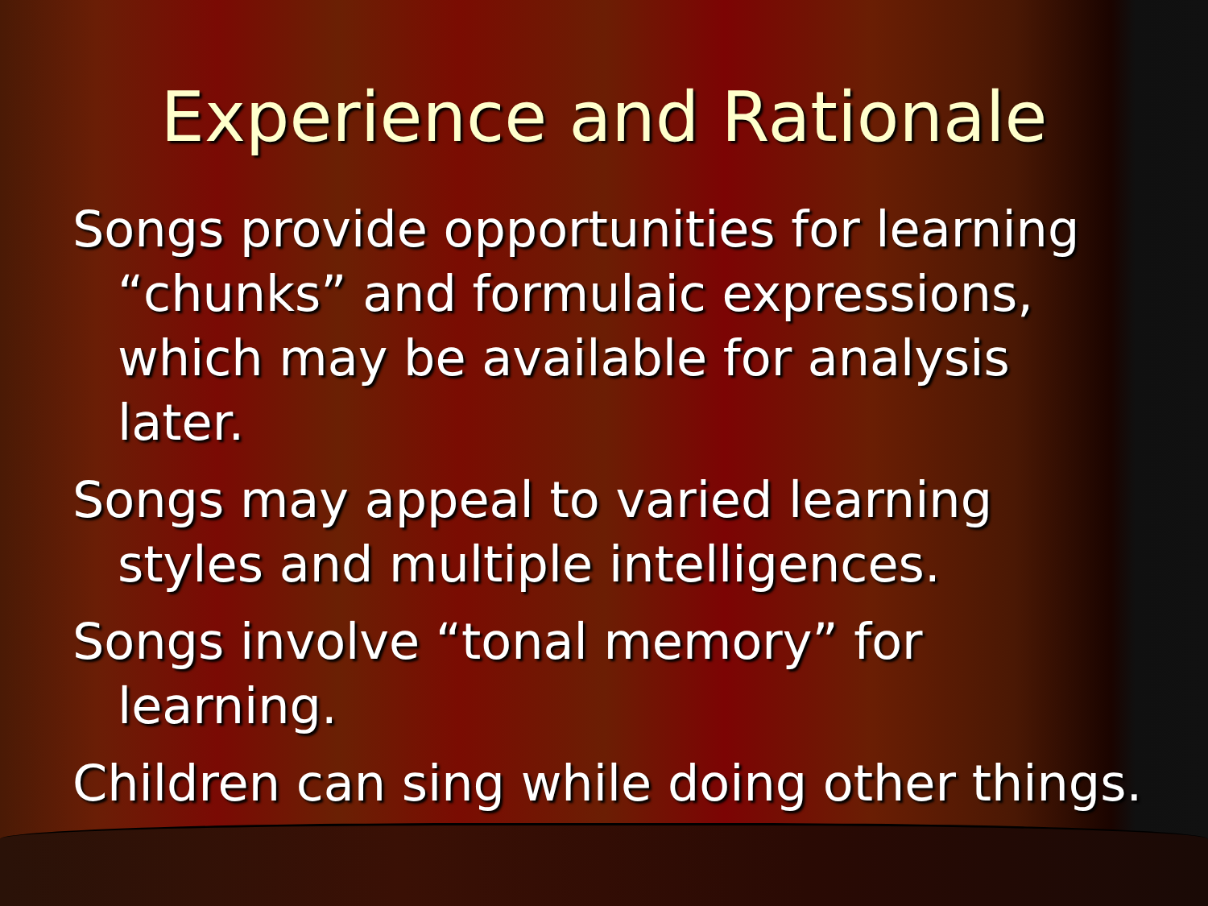Experience and Rationale
Songs provide opportunities for learning “chunks” and formulaic expressions, which may be available for analysis later.
Songs may appeal to varied learning styles and multiple intelligences.
Songs involve “tonal memory” for learning.
Children can sing while doing other things.